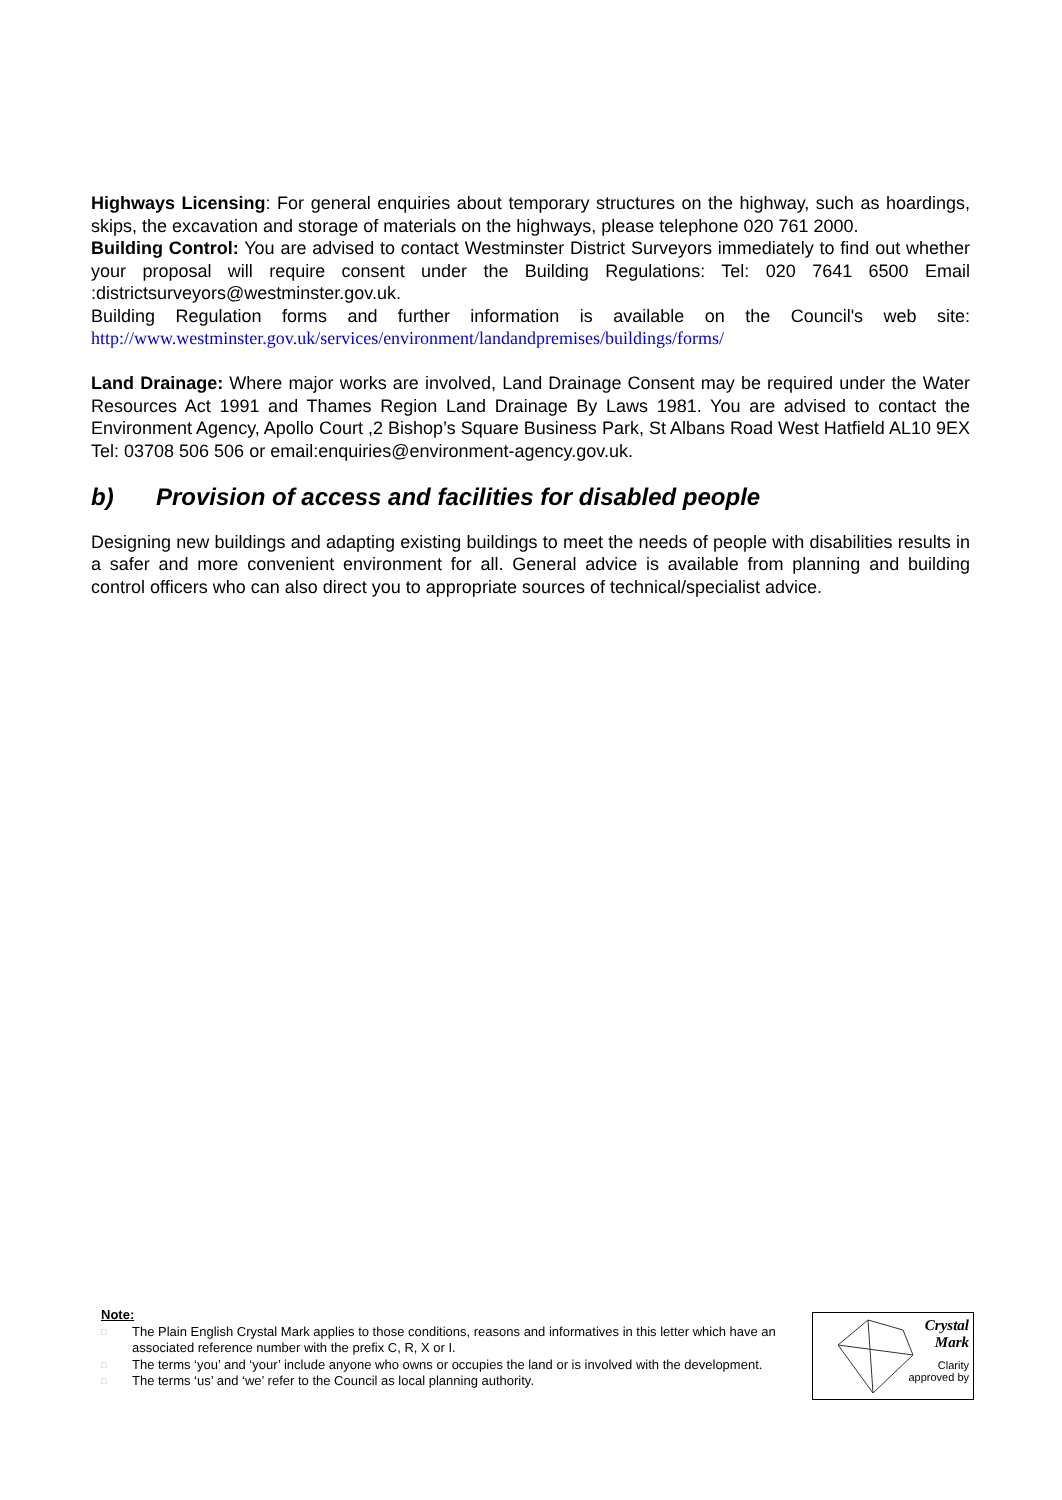Highways Licensing: For general enquiries about temporary structures on the highway, such as hoardings, skips, the excavation and storage of materials on the highways, please telephone 020 761 2000.
Building Control: You are advised to contact Westminster District Surveyors immediately to find out whether your proposal will require consent under the Building Regulations: Tel: 020 7641 6500 Email :districtsurveyors@westminster.gov.uk.
Building Regulation forms and further information is available on the Council's web site: http://www.westminster.gov.uk/services/environment/landandpremises/buildings/forms/
Land Drainage: Where major works are involved, Land Drainage Consent may be required under the Water Resources Act 1991 and Thames Region Land Drainage By Laws 1981. You are advised to contact the Environment Agency, Apollo Court ,2 Bishop’s Square Business Park, St Albans Road West Hatfield AL10 9EX Tel: 03708 506 506 or email:enquiries@environment-agency.gov.uk.
b) Provision of access and facilities for disabled people
Designing new buildings and adapting existing buildings to meet the needs of people with disabilities results in a safer and more convenient environment for all. General advice is available from planning and building control officers who can also direct you to appropriate sources of technical/specialist advice.
Note:
□ The Plain English Crystal Mark applies to those conditions, reasons and informatives in this letter which have an associated reference number with the prefix C, R, X or I.
□ The terms ‘you’ and ‘your’ include anyone who owns or occupies the land or is involved with the development.
□ The terms ‘us’ and ‘we’ refer to the Council as local planning authority.
Crystal
Mark
Clarity
approved by